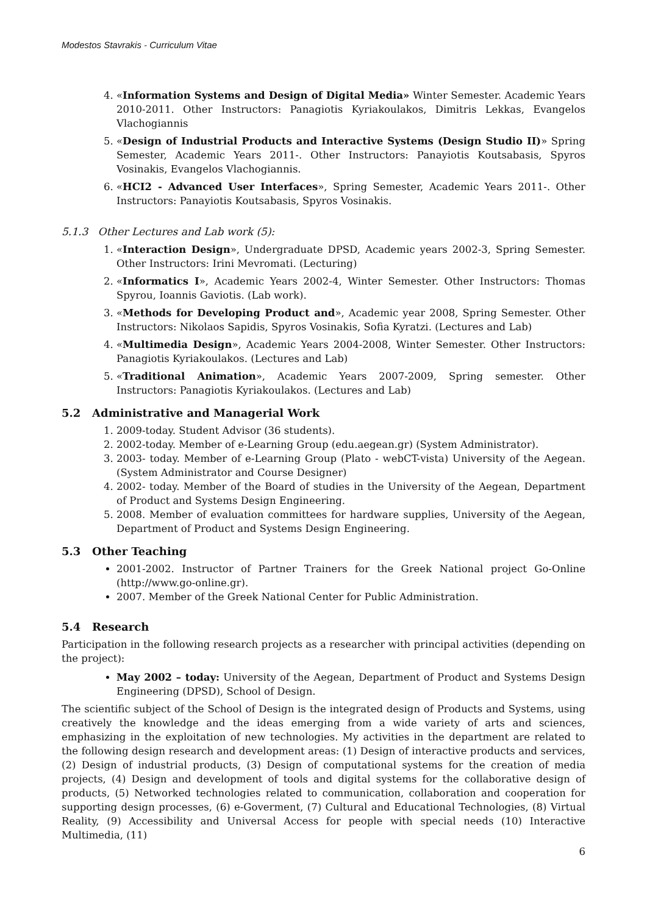Modestos Stavrakis - Curriculum Vitae
4. «Information Systems and Design of Digital Media» Winter Semester. Academic Years 2010-2011. Other Instructors: Panagiotis Kyriakoulakos, Dimitris Lekkas, Evangelos Vlachogiannis
5. «Design of Industrial Products and Interactive Systems (Design Studio II)» Spring Semester, Academic Years 2011-. Other Instructors: Panayiotis Koutsabasis, Spyros Vosinakis, Evangelos Vlachogiannis.
6. «HCI2 - Advanced User Interfaces», Spring Semester, Academic Years 2011-. Other Instructors: Panayiotis Koutsabasis, Spyros Vosinakis.
5.1.3 Other Lectures and Lab work (5):
1. «Interaction Design», Undergraduate DPSD, Academic years 2002-3, Spring Semester. Other Instructors: Irini Mevromati. (Lecturing)
2. «Informatics I», Academic Years 2002-4, Winter Semester. Other Instructors: Thomas Spyrou, Ioannis Gaviotis. (Lab work).
3. «Methods for Developing Product and», Academic year 2008, Spring Semester. Other Instructors: Nikolaos Sapidis, Spyros Vosinakis, Sofia Kyratzi. (Lectures and Lab)
4. «Multimedia Design», Academic Years 2004-2008, Winter Semester. Other Instructors: Panagiotis Kyriakoulakos. (Lectures and Lab)
5. «Traditional Animation», Academic Years 2007-2009, Spring semester. Other Instructors: Panagiotis Kyriakoulakos. (Lectures and Lab)
5.2 Administrative and Managerial Work
1. 2009-today. Student Advisor (36 students).
2. 2002-today. Member of e-Learning Group (edu.aegean.gr) (System Administrator).
3. 2003- today. Member of e-Learning Group (Plato - webCT-vista) University of the Aegean. (System Administrator and Course Designer)
4. 2002- today. Member of the Board of studies in the University of the Aegean, Department of Product and Systems Design Engineering.
5. 2008. Member of evaluation committees for hardware supplies, University of the Aegean, Department of Product and Systems Design Engineering.
5.3 Other Teaching
2001-2002. Instructor of Partner Trainers for the Greek National project Go-Online (http://www.go-online.gr).
2007. Member of the Greek National Center for Public Administration.
5.4 Research
Participation in the following research projects as a researcher with principal activities (depending on the project):
May 2002 – today: University of the Aegean, Department of Product and Systems Design Engineering (DPSD), School of Design.
The scientific subject of the School of Design is the integrated design of Products and Systems, using creatively the knowledge and the ideas emerging from a wide variety of arts and sciences, emphasizing in the exploitation of new technologies. My activities in the department are related to the following design research and development areas: (1) Design of interactive products and services, (2) Design of industrial products, (3) Design of computational systems for the creation of media projects, (4) Design and development of tools and digital systems for the collaborative design of products, (5) Networked technologies related to communication, collaboration and cooperation for supporting design processes, (6) e-Goverment, (7) Cultural and Educational Technologies, (8) Virtual Reality, (9) Accessibility and Universal Access for people with special needs (10) Interactive Multimedia, (11)
6